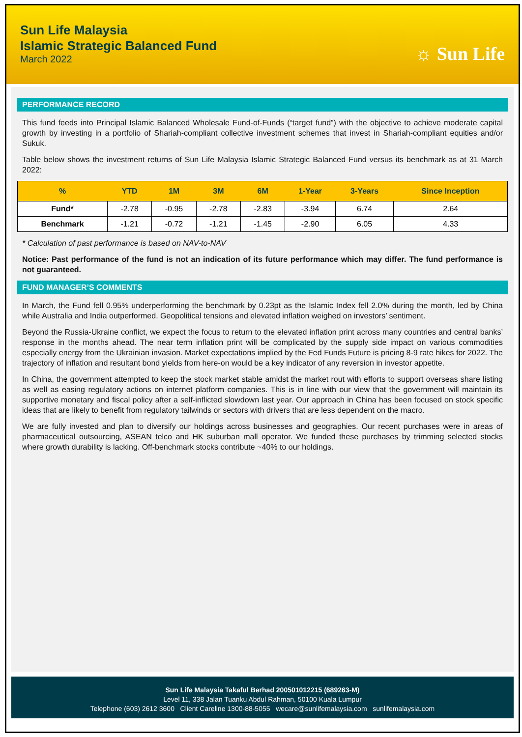Sun Life Malaysia
Islamic Strategic Balanced Fund
March 2022
☼ Sun Life
PERFORMANCE RECORD
This fund feeds into Principal Islamic Balanced Wholesale Fund-of-Funds (“target fund”) with the objective to achieve moderate capital growth by investing in a portfolio of Shariah-compliant collective investment schemes that invest in Shariah-compliant equities and/or Sukuk.
Table below shows the investment returns of Sun Life Malaysia Islamic Strategic Balanced Fund versus its benchmark as at 31 March 2022:
| % | YTD | 1M | 3M | 6M | 1-Year | 3-Years | Since Inception |
| --- | --- | --- | --- | --- | --- | --- | --- |
| Fund* | -2.78 | -0.95 | -2.78 | -2.83 | -3.94 | 6.74 | 2.64 |
| Benchmark | -1.21 | -0.72 | -1.21 | -1.45 | -2.90 | 6.05 | 4.33 |
* Calculation of past performance is based on NAV-to-NAV
Notice: Past performance of the fund is not an indication of its future performance which may differ. The fund performance is not guaranteed.
FUND MANAGER’S COMMENTS
In March, the Fund fell 0.95% underperforming the benchmark by 0.23pt as the Islamic Index fell 2.0% during the month, led by China while Australia and India outperformed. Geopolitical tensions and elevated inflation weighed on investors’ sentiment.
Beyond the Russia-Ukraine conflict, we expect the focus to return to the elevated inflation print across many countries and central banks’ response in the months ahead. The near term inflation print will be complicated by the supply side impact on various commodities especially energy from the Ukrainian invasion. Market expectations implied by the Fed Funds Future is pricing 8-9 rate hikes for 2022. The trajectory of inflation and resultant bond yields from here-on would be a key indicator of any reversion in investor appetite.
In China, the government attempted to keep the stock market stable amidst the market rout with efforts to support overseas share listing as well as easing regulatory actions on internet platform companies. This is in line with our view that the government will maintain its supportive monetary and fiscal policy after a self-inflicted slowdown last year. Our approach in China has been focused on stock specific ideas that are likely to benefit from regulatory tailwinds or sectors with drivers that are less dependent on the macro.
We are fully invested and plan to diversify our holdings across businesses and geographies. Our recent purchases were in areas of pharmaceutical outsourcing, ASEAN telco and HK suburban mall operator. We funded these purchases by trimming selected stocks where growth durability is lacking. Off-benchmark stocks contribute ~40% to our holdings.
Sun Life Malaysia Takaful Berhad 200501012215 (689263-M)
Level 11, 338 Jalan Tuanku Abdul Rahman, 50100 Kuala Lumpur
Telephone (603) 2612 3600 Client Careline 1300-88-5055 wecare@sunlifemalaysia.com sunlifemalaysia.com